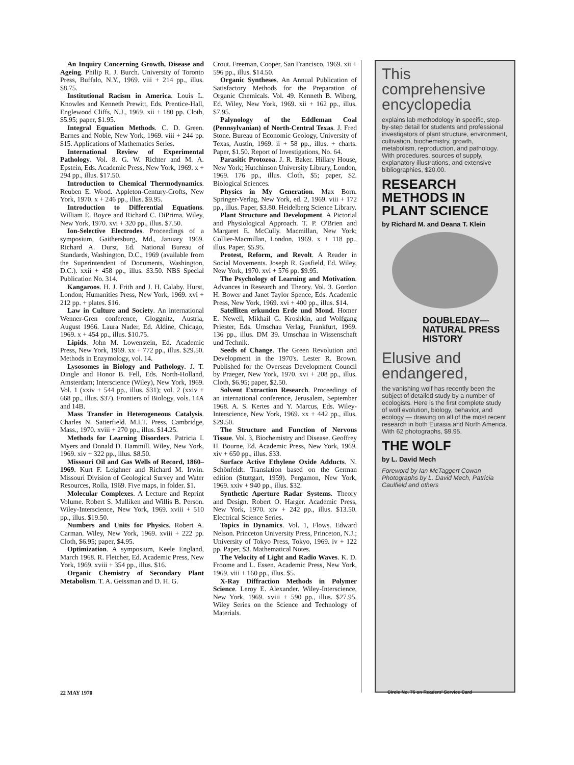An Inquiry Concerning Growth, Disease and Ageing. Philip R. J. Burch. University of Toronto Press, Buffalo, N.Y., 1969. viii + 214 pp., illus. $8.75.
Institutional Racism in America. Louis L. Knowles and Kenneth Prewitt, Eds. Prentice-Hall, Englewood Cliffs, N.J., 1969. xii + 180 pp. Cloth, $5.95; paper, $1.95.
Integral Equation Methods. C. D. Green. Barnes and Noble, New York, 1969. viii + 244 pp. $15. Applications of Mathematics Series.
International Review of Experimental Pathology. Vol. 8. G. W. Richter and M. A. Epstein, Eds. Academic Press, New York, 1969. x + 294 pp., illus. $17.50.
Introduction to Chemical Thermodynamics. Reuben E. Wood. Appleton-Century-Crofts, New York, 1970. x + 246 pp., illus. $9.95.
Introduction to Differential Equations. William E. Boyce and Richard C. DiPrima. Wiley, New York, 1970. xvi + 320 pp., illus. $7.50.
Ion-Selective Electrodes. Proceedings of a symposium, Gaithersburg, Md., January 1969. Richard A. Durst, Ed. National Bureau of Standards, Washington, D.C., 1969 (available from the Superintendent of Documents, Washington, D.C.). xxii + 458 pp., illus. $3.50. NBS Special Publication No. 314.
Kangaroos. H. J. Frith and J. H. Calaby. Hurst, London; Humanities Press, New York, 1969. xvi + 212 pp. + plates. $16.
Law in Culture and Society. An international Wenner-Gren conference, Gloggnitz, Austria, August 1966. Laura Nader, Ed. Aldine, Chicago, 1969. x + 454 pp., illus. $10.75.
Lipids. John M. Lowenstein, Ed. Academic Press, New York, 1969. xx + 772 pp., illus. $29.50. Methods in Enzymology, vol. 14.
Lysosomes in Biology and Pathology. J. T. Dingle and Honor B. Fell, Eds. North-Holland, Amsterdam; Interscience (Wiley), New York, 1969. Vol. 1 (xxiv + 544 pp., illus. $31); vol. 2 (xxiv + 668 pp., illus. $37). Frontiers of Biology, vols. 14A and 14B.
Mass Transfer in Heterogeneous Catalysis. Charles N. Satterfield. M.I.T. Press, Cambridge, Mass., 1970. xviii + 270 pp., illus. $14.25.
Methods for Learning Disorders. Patricia I. Myers and Donald D. Hammill. Wiley, New York, 1969. xiv + 322 pp., illus. $8.50.
Missouri Oil and Gas Wells of Record, 1860–1969. Kurt F. Leighner and Richard M. Irwin. Missouri Division of Geological Survey and Water Resources, Rolla, 1969. Five maps, in folder. $1.
Molecular Complexes. A Lecture and Reprint Volume. Robert S. Mulliken and Willis B. Person. Wiley-Interscience, New York, 1969. xviii + 510 pp., illus. $19.50.
Numbers and Units for Physics. Robert A. Carman. Wiley, New York, 1969. xviii + 222 pp. Cloth, $6.95; paper, $4.95.
Optimization. A symposium, Keele England, March 1968. R. Fletcher, Ed. Academic Press, New York, 1969. xviii + 354 pp., illus. $16.
Organic Chemistry of Secondary Plant Metabolism. T. A. Geissman and D. H. G.
Crout. Freeman, Cooper, San Francisco, 1969. xii + 596 pp., illus. $14.50.
Organic Syntheses. An Annual Publication of Satisfactory Methods for the Preparation of Organic Chemicals. Vol. 49. Kenneth B. Wiberg, Ed. Wiley, New York, 1969. xii + 162 pp., illus. $7.95.
Palynology of the Eddleman Coal (Pennsylvanian) of North-Central Texas. J. Fred Stone. Bureau of Economic Geology, University of Texas, Austin, 1969. ii + 58 pp., illus. + charts. Paper, $1.50. Report of Investigations, No. 64.
Parasitic Protozoa. J. R. Baker. Hillary House, New York; Hutchinson University Library, London, 1969. 176 pp., illus. Cloth, $5; paper, $2. Biological Sciences.
Physics in My Generation. Max Born. Springer-Verlag, New York, ed. 2, 1969. viii + 172 pp., illus. Paper, $3.80. Heidelberg Science Library.
Plant Structure and Development. A Pictorial and Physiological Approach. T. P. O'Brien and Margaret E. McCully. Macmillan, New York; Collier-Macmillan, London, 1969. x + 118 pp., illus. Paper, $5.95.
Protest, Reform, and Revolt. A Reader in Social Movements. Joseph R. Gusfield, Ed. Wiley, New York, 1970. xvi + 576 pp. $9.95.
The Psychology of Learning and Motivation. Advances in Research and Theory. Vol. 3. Gordon H. Bower and Janet Taylor Spence, Eds. Academic Press, New York, 1969. xvi + 400 pp., illus. $14.
Satelliten erkunden Erde und Mond. Homer E. Newell, Mikhail G. Kroshkin, and Wolfgang Priester, Eds. Umschau Verlag, Frankfurt, 1969. 136 pp., illus. DM 39. Umschau in Wissenschaft und Technik.
Seeds of Change. The Green Revolution and Development in the 1970's. Lester R. Brown. Published for the Overseas Development Council by Praeger, New York, 1970. xvi + 208 pp., illus. Cloth, $6.95; paper, $2.50.
Solvent Extraction Research. Proceedings of an international conference, Jerusalem, September 1968. A. S. Kertes and Y. Marcus, Eds. Wiley-Interscience, New York, 1969. xx + 442 pp., illus. $29.50.
The Structure and Function of Nervous Tissue. Vol. 3, Biochemistry and Disease. Geoffrey H. Bourne, Ed. Academic Press, New York, 1969. xiv + 650 pp., illus. $33.
Surface Active Ethylene Oxide Adducts. N. Schönfeldt. Translation based on the German edition (Stuttgart, 1959). Pergamon, New York, 1969. xxiv + 940 pp., illus. $32.
Synthetic Aperture Radar Systems. Theory and Design. Robert O. Harger. Academic Press, New York, 1970. xiv + 242 pp., illus. $13.50. Electrical Science Series.
Topics in Dynamics. Vol. 1, Flows. Edward Nelson. Princeton University Press, Princeton, N.J.; University of Tokyo Press, Tokyo, 1969. iv + 122 pp. Paper, $3. Mathematical Notes.
The Velocity of Light and Radio Waves. K. D. Froome and L. Essen. Academic Press, New York, 1969. viii + 160 pp., illus. $5.
X-Ray Diffraction Methods in Polymer Science. Leroy E. Alexander. Wiley-Interscience, New York, 1969. xviii + 590 pp., illus. $27.95. Wiley Series on the Science and Technology of Materials.
This comprehensive encyclopedia
explains lab methodology in specific, step-by-step detail for students and professional investigators of plant structure, environment, cultivation, biochemistry, growth, metabolism, reproduction, and pathology. With procedures, sources of supply, explanatory illustrations, and extensive bibliographies, $20.00.
RESEARCH METHODS IN PLANT SCIENCE
by Richard M. and Deana T. Klein
DOUBLEDAY— NATURAL PRESS HISTORY
Elusive and endangered,
the vanishing wolf has recently been the subject of detailed study by a number of ecologists. Here is the first complete study of wolf evolution, biology, behavior, and ecology — drawing on all of the most recent research in both Eurasia and North America. With 62 photographs, $9.95.
THE WOLF
by L. David Mech
Foreword by Ian McTaggert Cowan
Photographs by L. David Mech, Patricia Caulfield and others
22 MAY 1970
Circle No. 76 on Readers' Service Card